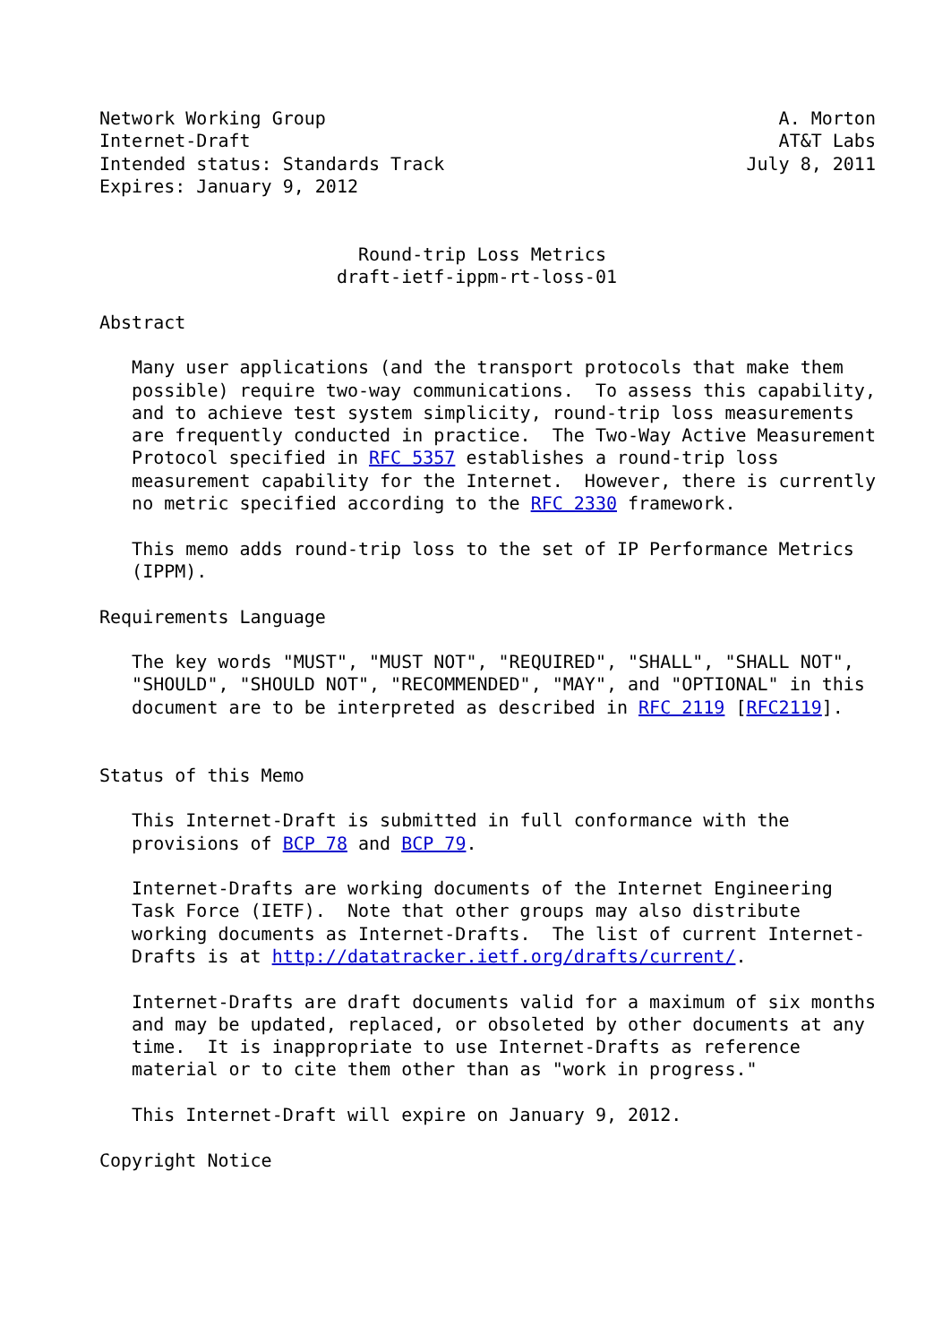Network Working Group                                          A. Morton
Internet-Draft                                                 AT&T Labs
Intended status: Standards Track                            July 8, 2011
Expires: January 9, 2012


                        Round-trip Loss Metrics
                      draft-ietf-ippm-rt-loss-01

Abstract

   Many user applications (and the transport protocols that make them
   possible) require two-way communications.  To assess this capability,
   and to achieve test system simplicity, round-trip loss measurements
   are frequently conducted in practice.  The Two-Way Active Measurement
   Protocol specified in RFC 5357 establishes a round-trip loss
   measurement capability for the Internet.  However, there is currently
   no metric specified according to the RFC 2330 framework.

   This memo adds round-trip loss to the set of IP Performance Metrics
   (IPPM).

Requirements Language

   The key words "MUST", "MUST NOT", "REQUIRED", "SHALL", "SHALL NOT",
   "SHOULD", "SHOULD NOT", "RECOMMENDED", "MAY", and "OPTIONAL" in this
   document are to be interpreted as described in RFC 2119 [RFC2119].


Status of this Memo

   This Internet-Draft is submitted in full conformance with the
   provisions of BCP 78 and BCP 79.

   Internet-Drafts are working documents of the Internet Engineering
   Task Force (IETF).  Note that other groups may also distribute
   working documents as Internet-Drafts.  The list of current Internet-
   Drafts is at http://datatracker.ietf.org/drafts/current/.

   Internet-Drafts are draft documents valid for a maximum of six months
   and may be updated, replaced, or obsoleted by other documents at any
   time.  It is inappropriate to use Internet-Drafts as reference
   material or to cite them other than as "work in progress."

   This Internet-Draft will expire on January 9, 2012.

Copyright Notice